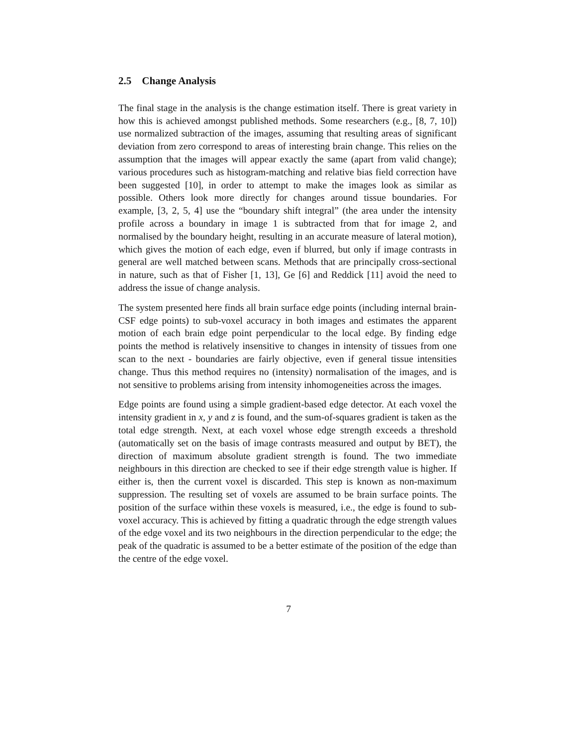2.5 Change Analysis
The final stage in the analysis is the change estimation itself. There is great variety in how this is achieved amongst published methods. Some researchers (e.g., [8, 7, 10]) use normalized subtraction of the images, assuming that resulting areas of significant deviation from zero correspond to areas of interesting brain change. This relies on the assumption that the images will appear exactly the same (apart from valid change); various procedures such as histogram-matching and relative bias field correction have been suggested [10], in order to attempt to make the images look as similar as possible. Others look more directly for changes around tissue boundaries. For example, [3, 2, 5, 4] use the “boundary shift integral” (the area under the intensity profile across a boundary in image 1 is subtracted from that for image 2, and normalised by the boundary height, resulting in an accurate measure of lateral motion), which gives the motion of each edge, even if blurred, but only if image contrasts in general are well matched between scans. Methods that are principally cross-sectional in nature, such as that of Fisher [1, 13], Ge [6] and Reddick [11] avoid the need to address the issue of change analysis.
The system presented here finds all brain surface edge points (including internal brain-CSF edge points) to sub-voxel accuracy in both images and estimates the apparent motion of each brain edge point perpendicular to the local edge. By finding edge points the method is relatively insensitive to changes in intensity of tissues from one scan to the next - boundaries are fairly objective, even if general tissue intensities change. Thus this method requires no (intensity) normalisation of the images, and is not sensitive to problems arising from intensity inhomogeneities across the images.
Edge points are found using a simple gradient-based edge detector. At each voxel the intensity gradient in x, y and z is found, and the sum-of-squares gradient is taken as the total edge strength. Next, at each voxel whose edge strength exceeds a threshold (automatically set on the basis of image contrasts measured and output by BET), the direction of maximum absolute gradient strength is found. The two immediate neighbours in this direction are checked to see if their edge strength value is higher. If either is, then the current voxel is discarded. This step is known as non-maximum suppression. The resulting set of voxels are assumed to be brain surface points. The position of the surface within these voxels is measured, i.e., the edge is found to sub-voxel accuracy. This is achieved by fitting a quadratic through the edge strength values of the edge voxel and its two neighbours in the direction perpendicular to the edge; the peak of the quadratic is assumed to be a better estimate of the position of the edge than the centre of the edge voxel.
7